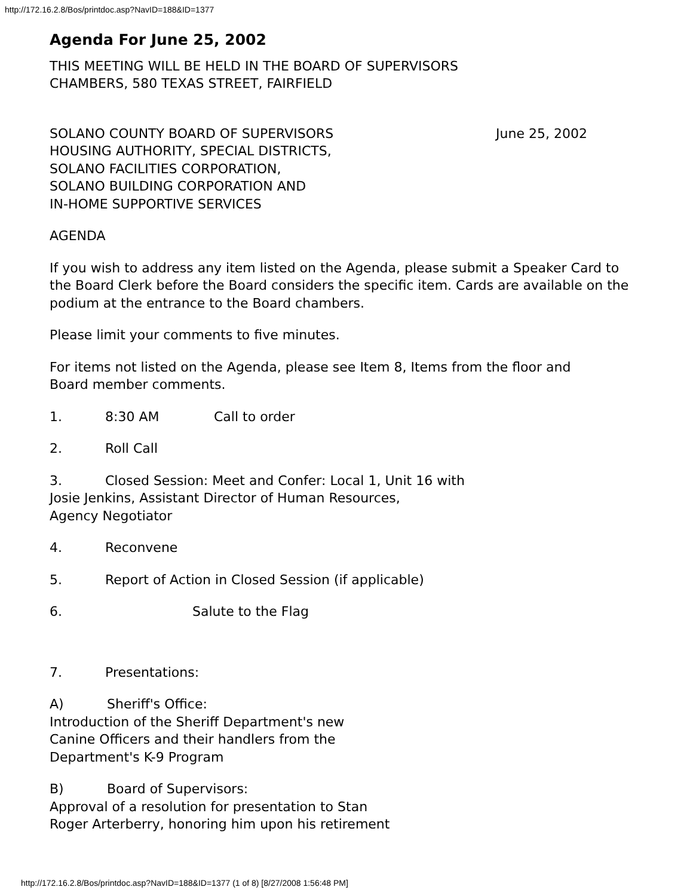http://172.16.2.8/Bos/printdoc.asp?NavID=188&ID=1377
Agenda For June 25, 2002
THIS MEETING WILL BE HELD IN THE BOARD OF SUPERVISORS
CHAMBERS, 580 TEXAS STREET, FAIRFIELD
SOLANO COUNTY BOARD OF SUPERVISORS June 25, 2002
HOUSING AUTHORITY, SPECIAL DISTRICTS,
SOLANO FACILITIES CORPORATION,
SOLANO BUILDING CORPORATION AND
IN-HOME SUPPORTIVE SERVICES
AGENDA
If you wish to address any item listed on the Agenda, please submit a Speaker Card to the Board Clerk before the Board considers the specific item. Cards are available on the podium at the entrance to the Board chambers.
Please limit your comments to five minutes.
For items not listed on the Agenda, please see Item 8, Items from the floor and
Board member comments.
1. 8:30 AM Call to order
2. Roll Call
3. Closed Session: Meet and Confer: Local 1, Unit 16 with
Josie Jenkins, Assistant Director of Human Resources,
Agency Negotiator
4. Reconvene
5. Report of Action in Closed Session (if applicable)
6. Salute to the Flag
7. Presentations:
A) Sheriff's Office:
Introduction of the Sheriff Department's new
Canine Officers and their handlers from the
Department's K-9 Program
B) Board of Supervisors:
Approval of a resolution for presentation to Stan
Roger Arterberry, honoring him upon his retirement
http://172.16.2.8/Bos/printdoc.asp?NavID=188&ID=1377 (1 of 8) [8/27/2008 1:56:48 PM]